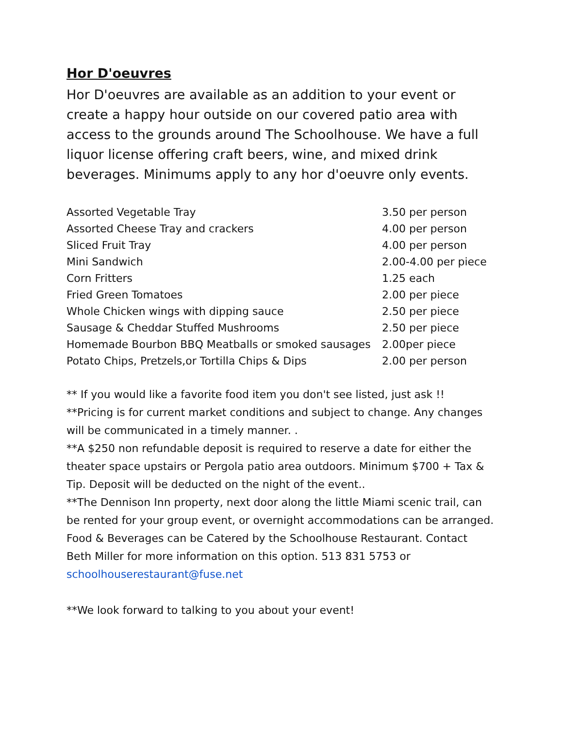Hor D'oeuvres
Hor D'oeuvres are available as an addition to your event or create a happy hour outside on our covered patio area with access to the grounds around The Schoolhouse. We have a full liquor license offering craft beers, wine, and mixed drink beverages. Minimums apply to any hor d'oeuvre only events.
| Assorted Vegetable Tray | 3.50 per person |
| Assorted Cheese Tray and crackers | 4.00 per person |
| Sliced Fruit Tray | 4.00 per person |
| Mini Sandwich | 2.00-4.00 per piece |
| Corn Fritters | 1.25 each |
| Fried Green Tomatoes | 2.00 per piece |
| Whole Chicken wings with dipping sauce | 2.50 per piece |
| Sausage & Cheddar Stuffed Mushrooms | 2.50 per piece |
| Homemade Bourbon BBQ Meatballs or smoked sausages | 2.00per piece |
| Potato Chips, Pretzels,or Tortilla Chips & Dips | 2.00 per person |
** If you would like a favorite food item you don't see listed, just ask !!
**Pricing is for current market conditions and subject to change. Any changes will be communicated in a timely manner. .
**A $250 non refundable deposit is required to reserve a date for either the theater space upstairs or Pergola patio area outdoors. Minimum $700 + Tax & Tip. Deposit will be deducted on the night of the event..
**The Dennison Inn property, next door along the little Miami scenic trail, can be rented for your group event, or overnight accommodations can be arranged. Food & Beverages can be Catered by the Schoolhouse Restaurant. Contact Beth Miller for more information on this option. 513 831 5753 or schoolhouserestaurant@fuse.net
**We look forward to talking to you about your event!